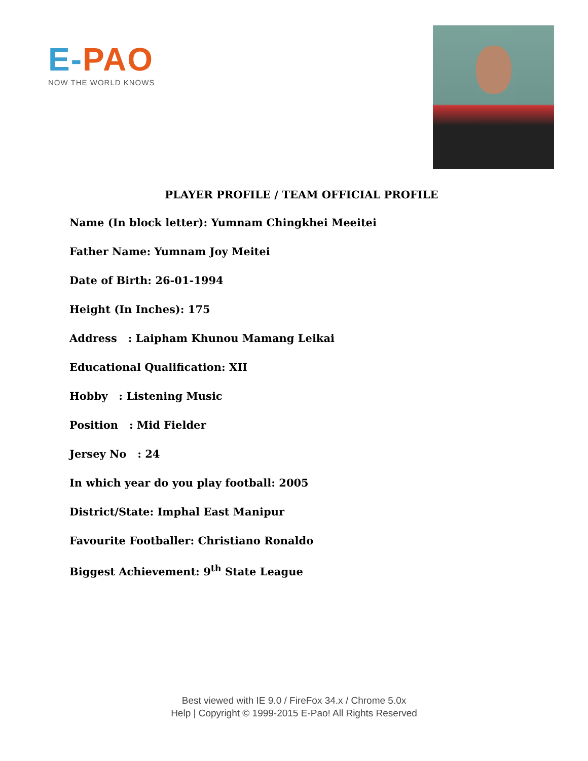E-PAO
NOW THE WORLD KNOWS
PLAYER PROFILE / TEAM OFFICIAL PROFILE
Name (In block letter): Yumnam Chingkhei Meeitei
Father Name: Yumnam Joy Meitei
Date of Birth: 26-01-1994
Height (In Inches): 175
Address : Laipham Khunou Mamang Leikai
Educational Qualification: XII
Hobby : Listening Music
Position : Mid Fielder
Jersey No : 24
In which year do you play football: 2005
District/State: Imphal East Manipur
Favourite Footballer: Christiano Ronaldo
Biggest Achievement: 9<sup>th</sup> State League
Best viewed with IE 9.0 / FireFox 34.x / Chrome 5.0x
Help | Copyright © 1999-2015 E-Pao! All Rights Reserved